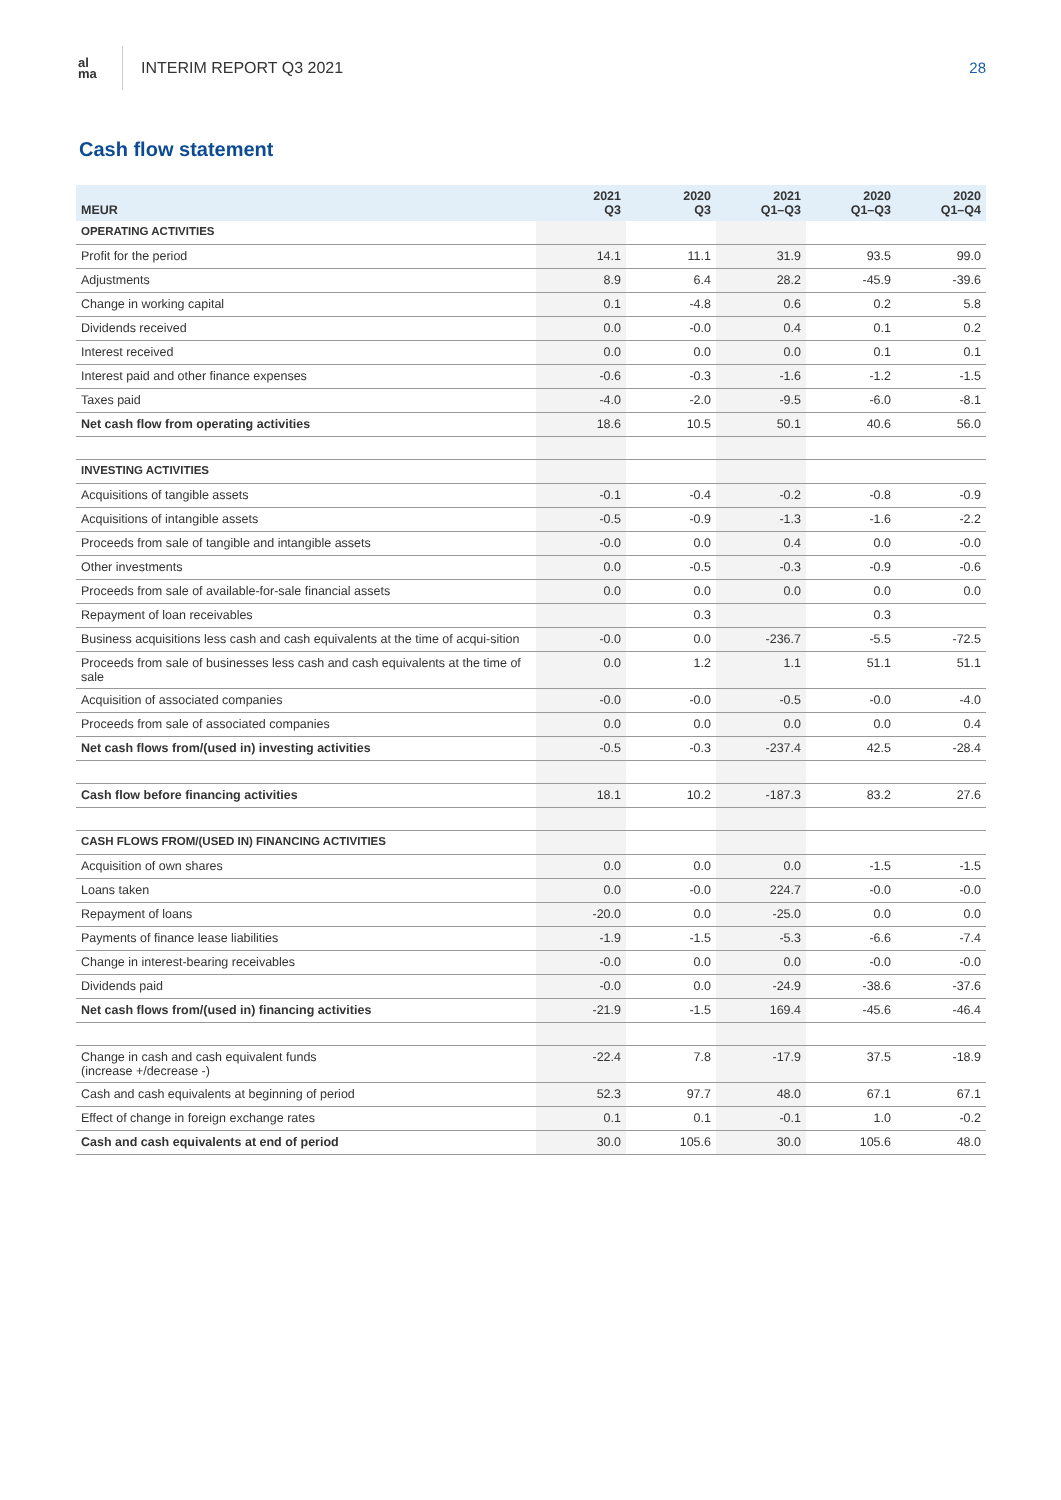al
ma
INTERIM REPORT Q3 2021 28
Cash flow statement
| MEUR | 2021 Q3 | 2020 Q3 | 2021 Q1–Q3 | 2020 Q1–Q3 | 2020 Q1–Q4 |
| --- | --- | --- | --- | --- | --- |
| OPERATING ACTIVITIES | | | | | |
| Profit for the period | 14.1 | 11.1 | 31.9 | 93.5 | 99.0 |
| Adjustments | 8.9 | 6.4 | 28.2 | -45.9 | -39.6 |
| Change in working capital | 0.1 | -4.8 | 0.6 | 0.2 | 5.8 |
| Dividends received | 0.0 | -0.0 | 0.4 | 0.1 | 0.2 |
| Interest received | 0.0 | 0.0 | 0.0 | 0.1 | 0.1 |
| Interest paid and other finance expenses | -0.6 | -0.3 | -1.6 | -1.2 | -1.5 |
| Taxes paid | -4.0 | -2.0 | -9.5 | -6.0 | -8.1 |
| Net cash flow from operating activities | 18.6 | 10.5 | 50.1 | 40.6 | 56.0 |
| INVESTING ACTIVITIES | | | | | |
| Acquisitions of tangible assets | -0.1 | -0.4 | -0.2 | -0.8 | -0.9 |
| Acquisitions of intangible assets | -0.5 | -0.9 | -1.3 | -1.6 | -2.2 |
| Proceeds from sale of tangible and intangible assets | -0.0 | 0.0 | 0.4 | 0.0 | -0.0 |
| Other investments | 0.0 | -0.5 | -0.3 | -0.9 | -0.6 |
| Proceeds from sale of available-for-sale financial assets | 0.0 | 0.0 | 0.0 | 0.0 | 0.0 |
| Repayment of loan receivables | | 0.3 | | 0.3 | |
| Business acquisitions less cash and cash equivalents at the time of acqui-sition | -0.0 | 0.0 | -236.7 | -5.5 | -72.5 |
| Proceeds from sale of businesses less cash and cash equivalents at the time of sale | 0.0 | 1.2 | 1.1 | 51.1 | 51.1 |
| Acquisition of associated companies | -0.0 | -0.0 | -0.5 | -0.0 | -4.0 |
| Proceeds from sale of associated companies | 0.0 | 0.0 | 0.0 | 0.0 | 0.4 |
| Net cash flows from/(used in) investing activities | -0.5 | -0.3 | -237.4 | 42.5 | -28.4 |
| Cash flow before financing activities | 18.1 | 10.2 | -187.3 | 83.2 | 27.6 |
| CASH FLOWS FROM/(USED IN) FINANCING ACTIVITIES | | | | | |
| Acquisition of own shares | 0.0 | 0.0 | 0.0 | -1.5 | -1.5 |
| Loans taken | 0.0 | -0.0 | 224.7 | -0.0 | -0.0 |
| Repayment of loans | -20.0 | 0.0 | -25.0 | 0.0 | 0.0 |
| Payments of finance lease liabilities | -1.9 | -1.5 | -5.3 | -6.6 | -7.4 |
| Change in interest-bearing receivables | -0.0 | 0.0 | 0.0 | -0.0 | -0.0 |
| Dividends paid | -0.0 | 0.0 | -24.9 | -38.6 | -37.6 |
| Net cash flows from/(used in) financing activities | -21.9 | -1.5 | 169.4 | -45.6 | -46.4 |
| Change in cash and cash equivalent funds (increase +/decrease -) | -22.4 | 7.8 | -17.9 | 37.5 | -18.9 |
| Cash and cash equivalents at beginning of period | 52.3 | 97.7 | 48.0 | 67.1 | 67.1 |
| Effect of change in foreign exchange rates | 0.1 | 0.1 | -0.1 | 1.0 | -0.2 |
| Cash and cash equivalents at end of period | 30.0 | 105.6 | 30.0 | 105.6 | 48.0 |